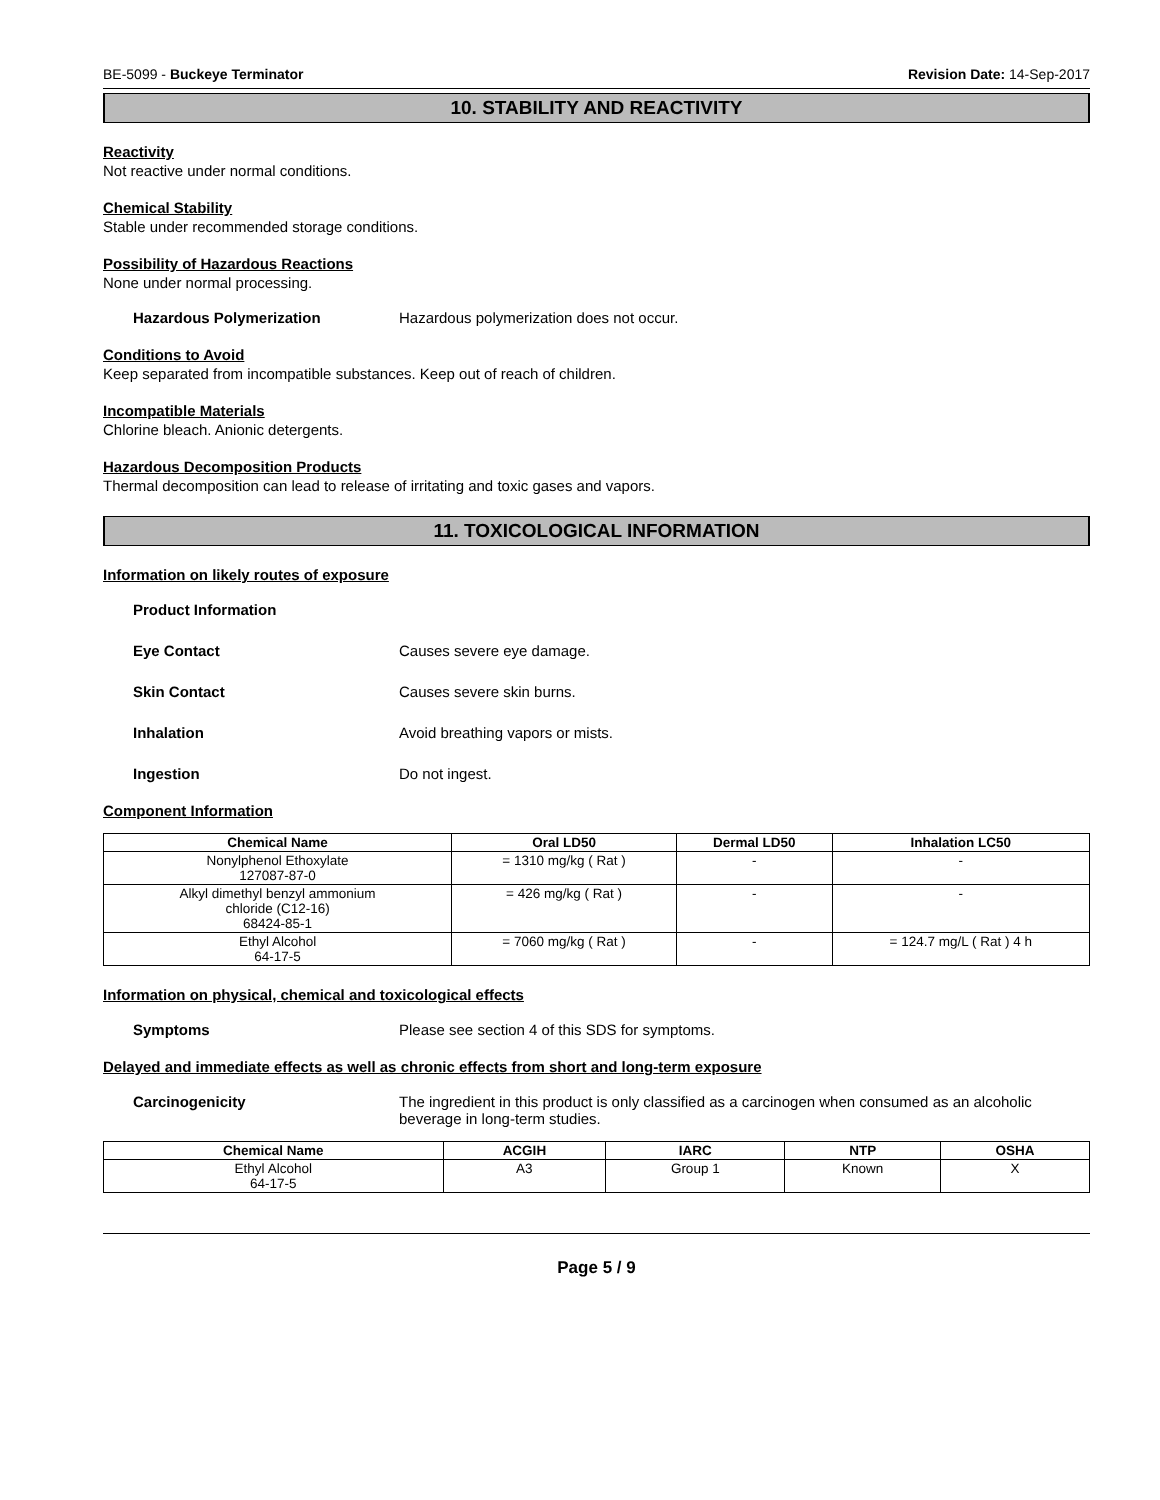BE-5099 - Buckeye Terminator Revision Date: 14-Sep-2017
10. STABILITY AND REACTIVITY
Reactivity
Not reactive under normal conditions.
Chemical Stability
Stable under recommended storage conditions.
Possibility of Hazardous Reactions
None under normal processing.
Hazardous Polymerization Hazardous polymerization does not occur.
Conditions to Avoid
Keep separated from incompatible substances. Keep out of reach of children.
Incompatible Materials
Chlorine bleach. Anionic detergents.
Hazardous Decomposition Products
Thermal decomposition can lead to release of irritating and toxic gases and vapors.
11. TOXICOLOGICAL INFORMATION
Information on likely routes of exposure
Product Information
Eye Contact Causes severe eye damage.
Skin Contact Causes severe skin burns.
Inhalation Avoid breathing vapors or mists.
Ingestion Do not ingest.
Component Information
| Chemical Name | Oral LD50 | Dermal LD50 | Inhalation LC50 |
| --- | --- | --- | --- |
| Nonylphenol Ethoxylate 127087-87-0 | = 1310 mg/kg ( Rat ) | - | - |
| Alkyl dimethyl benzyl ammonium chloride (C12-16) 68424-85-1 | = 426 mg/kg ( Rat ) | - | - |
| Ethyl Alcohol 64-17-5 | = 7060 mg/kg ( Rat ) | - | = 124.7 mg/L ( Rat ) 4 h |
Information on physical, chemical and toxicological effects
Symptoms Please see section 4 of this SDS for symptoms.
Delayed and immediate effects as well as chronic effects from short and long-term exposure
Carcinogenicity The ingredient in this product is only classified as a carcinogen when consumed as an alcoholic beverage in long-term studies.
| Chemical Name | ACGIH | IARC | NTP | OSHA |
| --- | --- | --- | --- | --- |
| Ethyl Alcohol 64-17-5 | A3 | Group 1 | Known | X |
Page 5 / 9